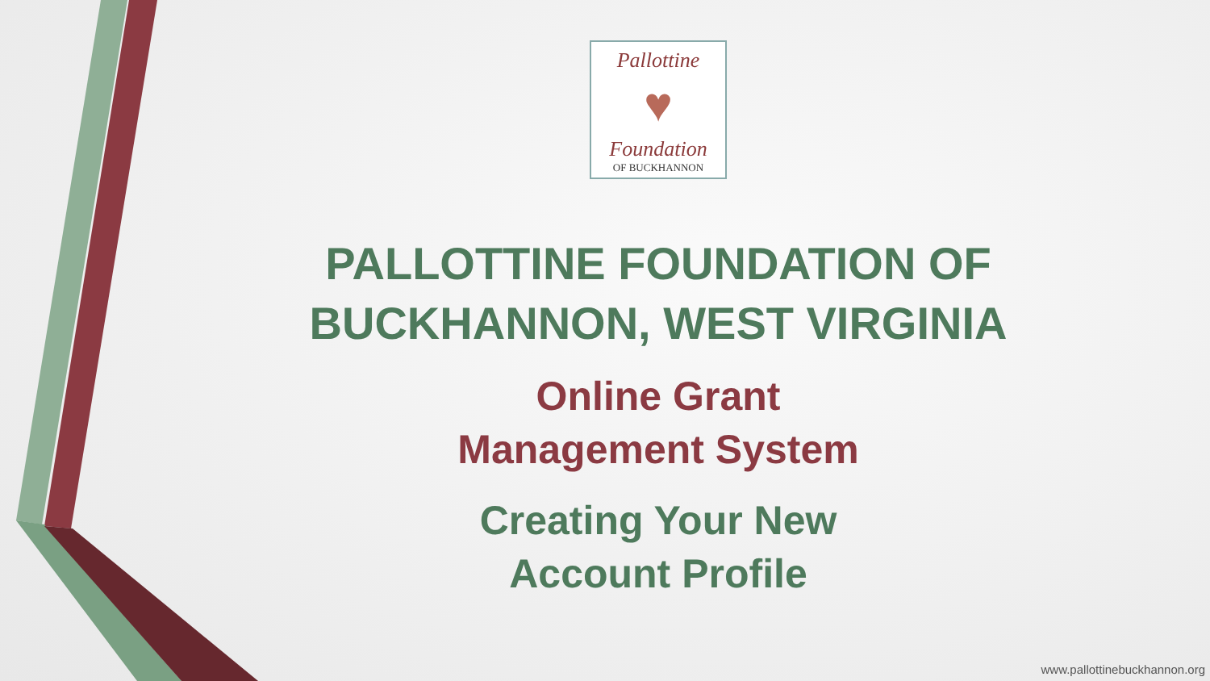Pallottine
♥
Foundation
OF BUCKHANNON
PALLOTTINE FOUNDATION OF BUCKHANNON, WEST VIRGINIA
Online Grant
Management System
Creating Your New
Account Profile
www.pallottinebuckhannon.org